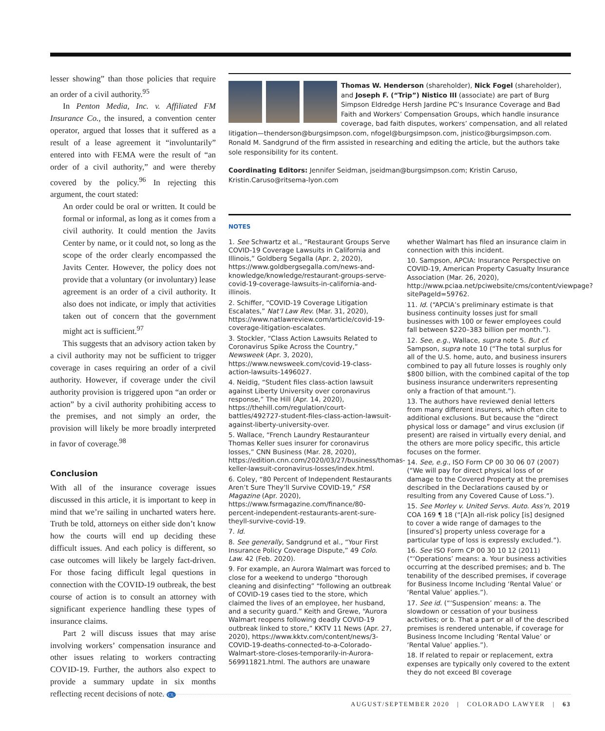lesser showing” than those policies that require an order of a civil authority.<sup>95</sup>
In Penton Media, Inc. v. Affiliated FM Insurance Co., the insured, a convention center operator, argued that losses that it suffered as a result of a lease agreement it “involuntarily” entered into with FEMA were the result of “an order of a civil authority,” and were thereby covered by the policy.<sup>96</sup> In rejecting this argument, the court stated:
An order could be oral or written. It could be formal or informal, as long as it comes from a civil authority. It could mention the Javits Center by name, or it could not, so long as the scope of the order clearly encompassed the Javits Center. However, the policy does not provide that a voluntary (or involuntary) lease agreement is an order of a civil authority. It also does not indicate, or imply that activities taken out of concern that the government might act is sufficient.<sup>97</sup>
This suggests that an advisory action taken by a civil authority may not be sufficient to trigger coverage in cases requiring an order of a civil authority. However, if coverage under the civil authority provision is triggered upon “an order or action” by a civil authority prohibiting access to the premises, and not simply an order, the provision will likely be more broadly interpreted in favor of coverage.<sup>98</sup>
Conclusion
With all of the insurance coverage issues discussed in this article, it is important to keep in mind that we’re sailing in uncharted waters here. Truth be told, attorneys on either side don’t know how the courts will end up deciding these difficult issues. And each policy is different, so case outcomes will likely be largely fact-driven. For those facing difficult legal questions in connection with the COVID-19 outbreak, the best course of action is to consult an attorney with significant experience handling these types of insurance claims.
Part 2 will discuss issues that may arise involving workers’ compensation insurance and other issues relating to workers contracting COVID-19. Further, the authors also expect to provide a summary update in six months reflecting recent decisions of note. CL
Thomas W. Henderson (shareholder), Nick Fogel (shareholder), and Joseph F. (“Trip”) Nistico III (associate) are part of Burg Simpson Eldredge Hersh Jardine PC’s Insurance Coverage and Bad Faith and Workers’ Compensation Groups, which handle insurance coverage, bad faith disputes, workers’ compensation, and all related litigation—thenderson@burgsimpson.com, nfogel@burgsimpson.com, jnistico@burgsimpson.com. Ronald M. Sandgrund of the firm assisted in researching and editing the article, but the authors take sole responsibility for its content.
Coordinating Editors: Jennifer Seidman, jseidman@burgsimpson.com; Kristin Caruso, Kristin.Caruso@ritsema-lyon.com
NOTES
1. See Schwartz et al., “Restaurant Groups Serve COVID-19 Coverage Lawsuits in California and Illinois,” Goldberg Segalla (Apr. 2, 2020), https://www.goldbergsegalla.com/news-and-knowledge/knowledge/restaurant-groups-serve-covid-19-coverage-lawsuits-in-california-and-illinois.
2. Schiffer, “COVID-19 Coverage Litigation Escalates,” Nat’l Law Rev. (Mar. 31, 2020), https://www.natlawreview.com/article/covid-19-coverage-litigation-escalates.
3. Stockler, “Class Action Lawsuits Related to Coronavirus Spike Across the Country,” Newsweek (Apr. 3, 2020), https://www.newsweek.com/covid-19-class-action-lawsuits-1496027.
4. Neidig, “Student files class-action lawsuit against Liberty University over coronavirus response,” The Hill (Apr. 14, 2020), https://thehill.com/regulation/court-battles/492727-student-files-class-action-lawsuit-against-liberty-university-over.
5. Wallace, “French Laundry Restauranteur Thomas Keller sues insurer for coronavirus losses,” CNN Business (Mar. 28, 2020), https://edition.cnn.com/2020/03/27/business/thomas-keller-lawsuit-coronavirus-losses/index.html.
6. Coley, “80 Percent of Independent Restaurants Aren’t Sure They’ll Survive COVID-19,” FSR Magazine (Apr. 2020), https://www.fsrmagazine.com/finance/80-percent-independent-restaurants-arent-sure-theyll-survive-covid-19.
7. Id.
8. See generally, Sandgrund et al., “Your First Insurance Policy Coverage Dispute,” 49 Colo. Law. 42 (Feb. 2020).
9. For example, an Aurora Walmart was forced to close for a weekend to undergo “thorough cleaning and disinfecting” “following an outbreak of COVID-19 cases tied to the store, which claimed the lives of an employee, her husband, and a security guard.” Keith and Grewe, “Aurora Walmart reopens following deadly COVID-19 outbreak linked to store,” KKTV 11 News (Apr. 27, 2020), https://www.kktv.com/content/news/3-COVID-19-deaths-connected-to-a-Colorado-Walmart-store-closes-temporarily-in-Aurora-569911821.html. The authors are unaware whether Walmart has filed an insurance claim in connection with this incident.
10. Sampson, APCIA: Insurance Perspective on COVID-19, American Property Casualty Insurance Association (Mar. 26, 2020), http://www.pciaa.net/pciwebsite/cms/content/viewpage?sitePageId=59762.
11. Id. (“APCIA’s preliminary estimate is that business continuity losses just for small businesses with 100 or fewer employees could fall between $220–383 billion per month.”).
12. See, e.g., Wallace, supra note 5. But cf. Sampson, supra note 10 (“The total surplus for all of the U.S. home, auto, and business insurers combined to pay all future losses is roughly only $800 billion, with the combined capital of the top business insurance underwriters representing only a fraction of that amount.”).
13. The authors have reviewed denial letters from many different insurers, which often cite to additional exclusions. But because the “direct physical loss or damage” and virus exclusion (if present) are raised in virtually every denial, and the others are more policy specific, this article focuses on the former.
14. See, e.g., ISO Form CP 00 30 06 07 (2007) (“We will pay for direct physical loss of or damage to the Covered Property at the premises described in the Declarations caused by or resulting from any Covered Cause of Loss.”).
15. See Morley v. United Servs. Auto. Ass’n, 2019 COA 169 ¶ 18 (“[A]n all-risk policy [is] designed to cover a wide range of damages to the [insured’s] property unless coverage for a particular type of loss is expressly excluded.”).
16. See ISO Form CP 00 30 10 12 (2011) (“‘Operations’ means: a. Your business activities occurring at the described premises; and b. The tenability of the described premises, if coverage for Business Income Including ‘Rental Value’ or ‘Rental Value’ applies.”).
17. See id. (“‘Suspension’ means: a. The slowdown or cessation of your business activities; or b. That a part or all of the described premises is rendered untenable, if coverage for Business Income Including ‘Rental Value’ or ‘Rental Value’ applies.”).
18. If related to repair or replacement, extra expenses are typically only covered to the extent they do not exceed BI coverage
AUGUST/SEPTEMBER 2020 | COLORADO LAWYER | 63